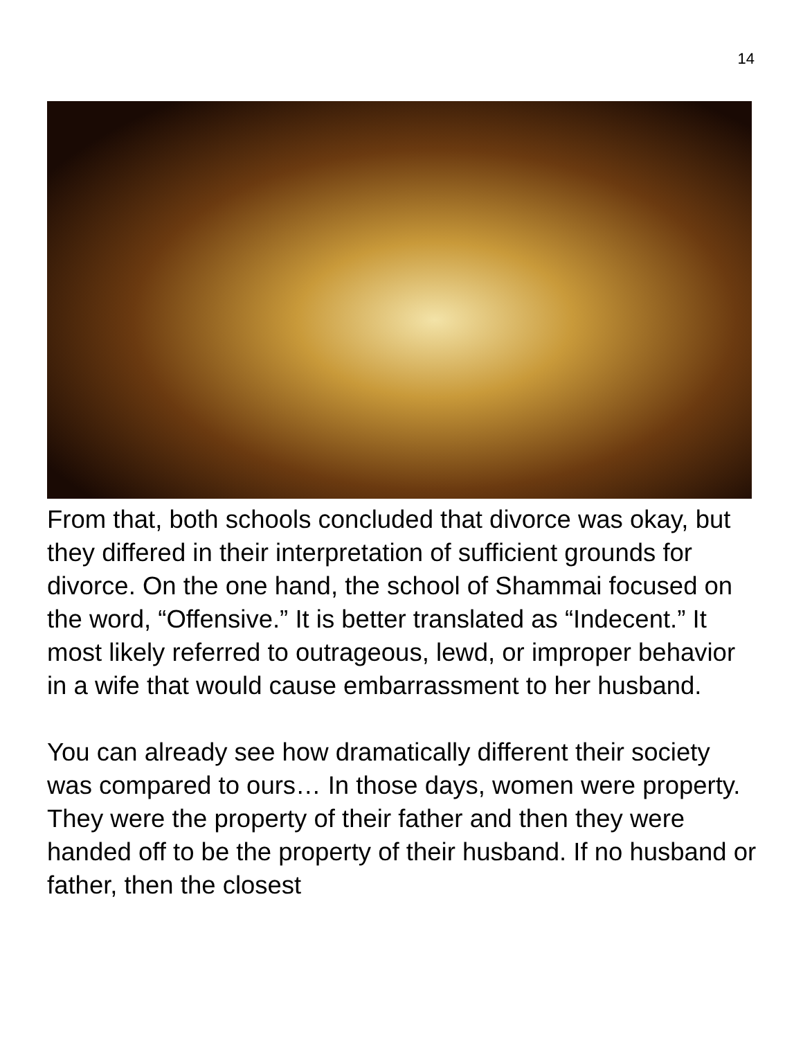14
From that, both schools concluded that divorce was okay, but they differed in their interpretation of sufficient grounds for divorce. On the one hand, the school of Shammai focused on the word, “Offensive.” It is better translated as “Indecent.” It most likely referred to outrageous, lewd, or improper behavior in a wife that would cause embarrassment to her husband.
You can already see how dramatically different their society was compared to ours… In those days, women were property. They were the property of their father and then they were handed off to be the property of their husband. If no husband or father, then the closest